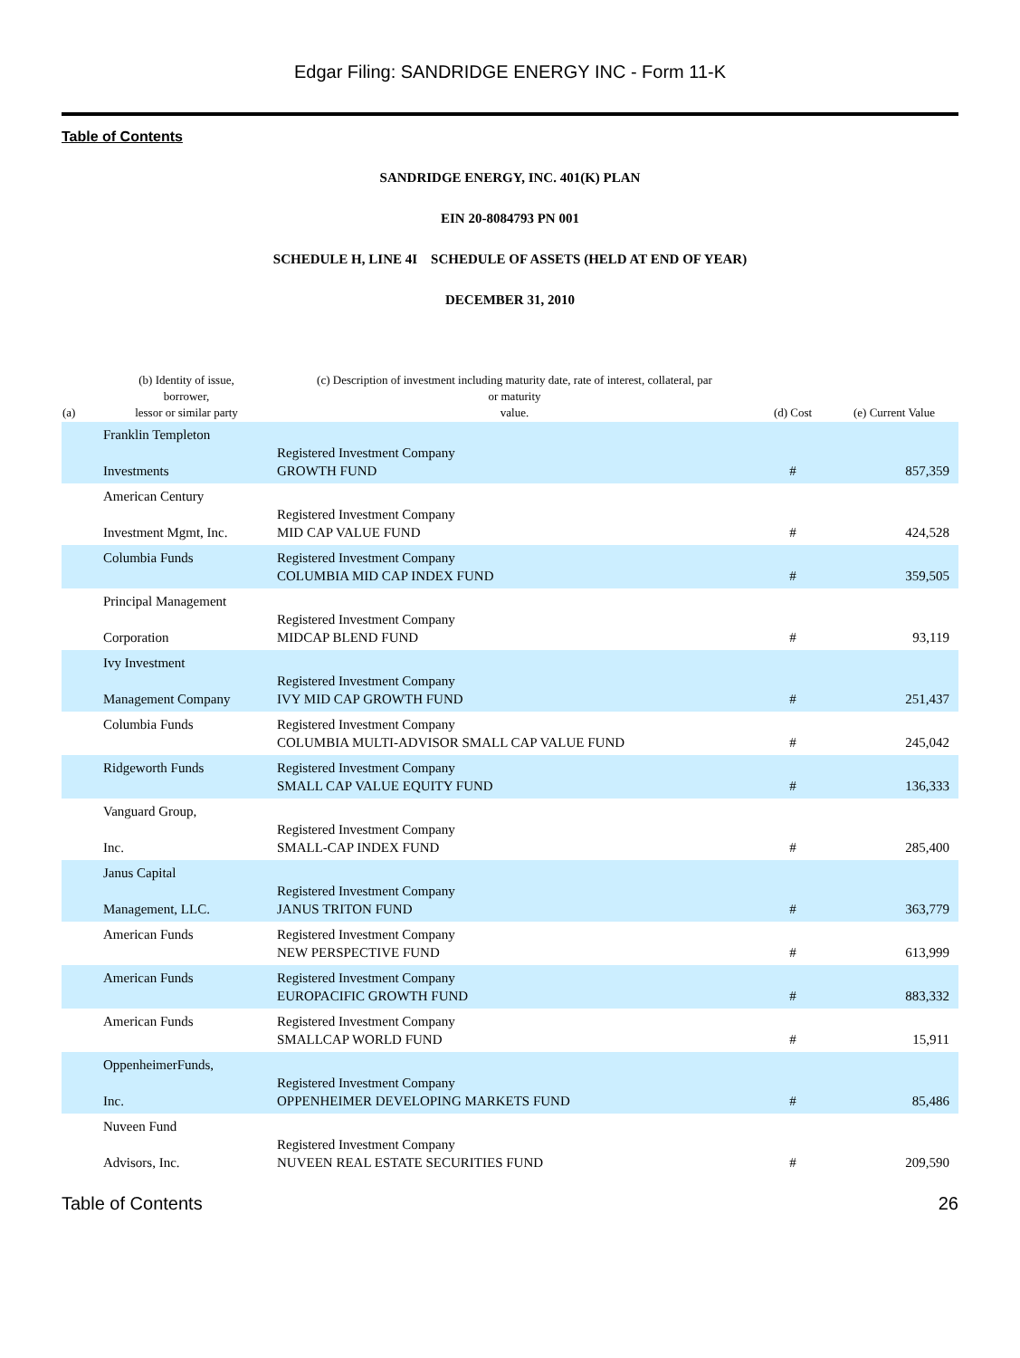Edgar Filing: SANDRIDGE ENERGY INC - Form 11-K
Table of Contents
SANDRIDGE ENERGY, INC. 401(K) PLAN
EIN 20-8084793 PN 001
SCHEDULE H, LINE 4I SCHEDULE OF ASSETS (HELD AT END OF YEAR)
DECEMBER 31, 2010
| (a) | (b) Identity of issue, borrower, lessor or similar party | (c) Description of investment including maturity date, rate of interest, collateral, par or maturity value. | (d) Cost | (e) Current Value |
| --- | --- | --- | --- | --- |
| | Franklin Templeton Investments | Registered Investment Company GROWTH FUND | # | 857,359 |
| | American Century Investment Mgmt, Inc. | Registered Investment Company MID CAP VALUE FUND | # | 424,528 |
| | Columbia Funds | Registered Investment Company COLUMBIA MID CAP INDEX FUND | # | 359,505 |
| | Principal Management Corporation | Registered Investment Company MIDCAP BLEND FUND | # | 93,119 |
| | Ivy Investment Management Company | Registered Investment Company IVY MID CAP GROWTH FUND | # | 251,437 |
| | Columbia Funds | Registered Investment Company COLUMBIA MULTI-ADVISOR SMALL CAP VALUE FUND | # | 245,042 |
| | Ridgeworth Funds | Registered Investment Company SMALL CAP VALUE EQUITY FUND | # | 136,333 |
| | Vanguard Group, Inc. | Registered Investment Company SMALL-CAP INDEX FUND | # | 285,400 |
| | Janus Capital Management, LLC. | Registered Investment Company JANUS TRITON FUND | # | 363,779 |
| | American Funds | Registered Investment Company NEW PERSPECTIVE FUND | # | 613,999 |
| | American Funds | Registered Investment Company EUROPACIFIC GROWTH FUND | # | 883,332 |
| | American Funds | Registered Investment Company SMALLCAP WORLD FUND | # | 15,911 |
| | OppenheimerFunds, Inc. | Registered Investment Company OPPENHEIMER DEVELOPING MARKETS FUND | # | 85,486 |
| | Nuveen Fund Advisors, Inc. | Registered Investment Company NUVEEN REAL ESTATE SECURITIES FUND | # | 209,590 |
Table of Contents 26